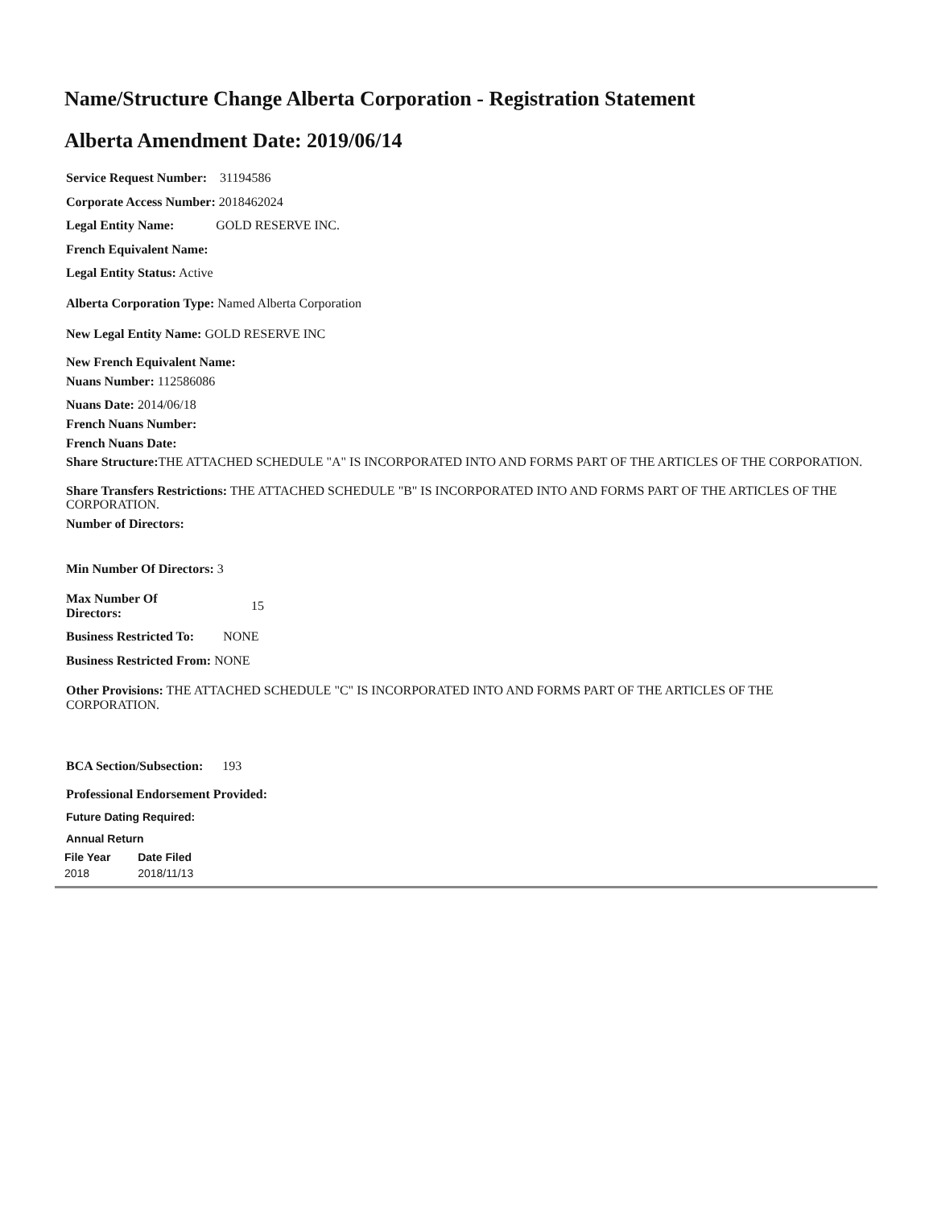Name/Structure Change Alberta Corporation - Registration Statement
Alberta Amendment Date: 2019/06/14
Service Request Number: 31194586
Corporate Access Number: 2018462024
Legal Entity Name: GOLD RESERVE INC.
French Equivalent Name:
Legal Entity Status: Active
Alberta Corporation Type: Named Alberta Corporation
New Legal Entity Name: GOLD RESERVE INC
New French Equivalent Name:
Nuans Number: 112586086
Nuans Date: 2014/06/18
French Nuans Number:
French Nuans Date:
Share Structure: THE ATTACHED SCHEDULE "A" IS INCORPORATED INTO AND FORMS PART OF THE ARTICLES OF THE CORPORATION.
Share Transfers Restrictions: THE ATTACHED SCHEDULE "B" IS INCORPORATED INTO AND FORMS PART OF THE ARTICLES OF THE CORPORATION.
Number of Directors:
Min Number Of Directors: 3
Max Number Of
Directors: 15
Business Restricted To: NONE
Business Restricted From: NONE
Other Provisions: THE ATTACHED SCHEDULE "C" IS INCORPORATED INTO AND FORMS PART OF THE ARTICLES OF THE CORPORATION.
BCA Section/Subsection: 193
Professional Endorsement Provided:
Future Dating Required:
Annual Return
| File Year | Date Filed |
| --- | --- |
| 2018 | 2018/11/13 |